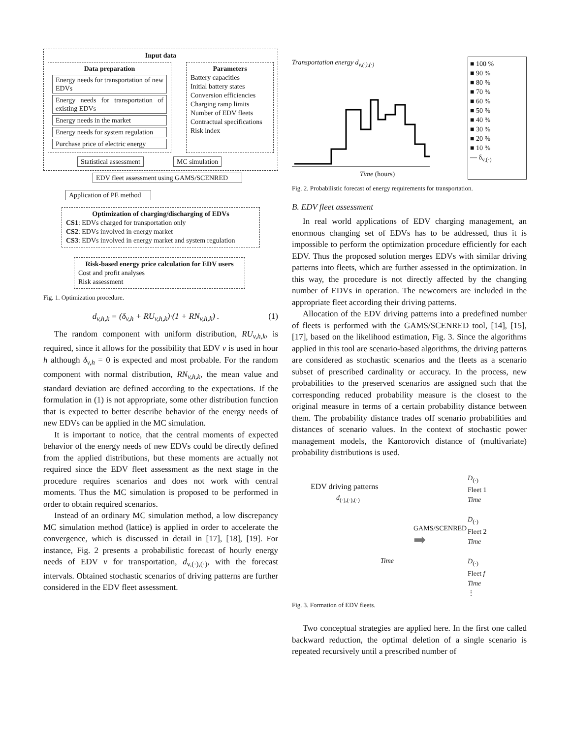Input data
Data preparation
Energy needs for transportation of new EDVs
Energy needs for transportation of existing EDVs
Energy needs in the market
Energy needs for system regulation
Purchase price of electric energy
Parameters
Battery capacities
Initial battery states
Conversion efficiencies
Charging ramp limits
Number of EDV fleets
Contractual specifications
Risk index
Statistical assessment MC simulation
EDV fleet assessment using GAMS/SCENRED
Application of PE method
Optimization of charging/discharging of EDVs
CS1: EDVs charged for transportation only
CS2: EDVs involved in energy market
CS3: EDVs involved in energy market and system regulation
Risk-based energy price calculation for EDV users
Cost and profit analyses
Risk assessment
Fig. 1. Optimization procedure.
d<sub>v,h,k</sub> = (δ<sub>v,h</sub> + RU<sub>v,h,k</sub>)·(1 + RN<sub>v,h,k</sub>) . (1)
The random component with uniform distribution, RU<sub>v,h,k</sub>, is required, since it allows for the possibility that EDV v is used in hour h although δ<sub>v,h</sub> = 0 is expected and most probable. For the random component with normal distribution, RN<sub>v,h,k</sub>, the mean value and standard deviation are defined according to the expectations. If the formulation in (1) is not appropriate, some other distribution function that is expected to better describe behavior of the energy needs of new EDVs can be applied in the MC simulation.
It is important to notice, that the central moments of expected behavior of the energy needs of new EDVs could be directly defined from the applied distributions, but these moments are actually not required since the EDV fleet assessment as the next stage in the procedure requires scenarios and does not work with central moments. Thus the MC simulation is proposed to be performed in order to obtain required scenarios.
Instead of an ordinary MC simulation method, a low discrepancy MC simulation method (lattice) is applied in order to accelerate the convergence, which is discussed in detail in [17], [18], [19]. For instance, Fig. 2 presents a probabilistic forecast of hourly energy needs of EDV v for transportation, d<sub>v,(·),(·)</sub>, with the forecast intervals. Obtained stochastic scenarios of driving patterns are further considered in the EDV fleet assessment.
Transportation energy d<sub>v,(·),(·)</sub>
Time (hours)
■ 100 %
■ 90 %
■ 80 %
■ 70 %
■ 60 %
■ 50 %
■ 40 %
■ 30 %
■ 20 %
■ 10 %
— δ<sub>v,(·)</sub>
Fig. 2. Probabilistic forecast of energy requirements for transportation.
B. EDV fleet assessment
In real world applications of EDV charging management, an enormous changing set of EDVs has to be addressed, thus it is impossible to perform the optimization procedure efficiently for each EDV. Thus the proposed solution merges EDVs with similar driving patterns into fleets, which are further assessed in the optimization. In this way, the procedure is not directly affected by the changing number of EDVs in operation. The newcomers are included in the appropriate fleet according their driving patterns.
Allocation of the EDV driving patterns into a predefined number of fleets is performed with the GAMS/SCENRED tool, [14], [15], [17], based on the likelihood estimation, Fig. 3. Since the algorithms applied in this tool are scenario-based algorithms, the driving patterns are considered as stochastic scenarios and the fleets as a scenario subset of prescribed cardinality or accuracy. In the process, new probabilities to the preserved scenarios are assigned such that the corresponding reduced probability measure is the closest to the original measure in terms of a certain probability distance between them. The probability distance trades off scenario probabilities and distances of scenario values. In the context of stochastic power management models, the Kantorovich distance of (multivariate) probability distributions is used.
EDV driving patterns
d<sub>(·),(·),(·)</sub>
Time
GAMS/SCENRED
➡
D<sub>(·)</sub>
Fleet 1
Time
D<sub>(·)</sub>
Fleet 2
Time
D<sub>(·)</sub>
Fleet f
Time
⋮
Fig. 3. Formation of EDV fleets.
Two conceptual strategies are applied here. In the first one called backward reduction, the optimal deletion of a single scenario is repeated recursively until a prescribed number of